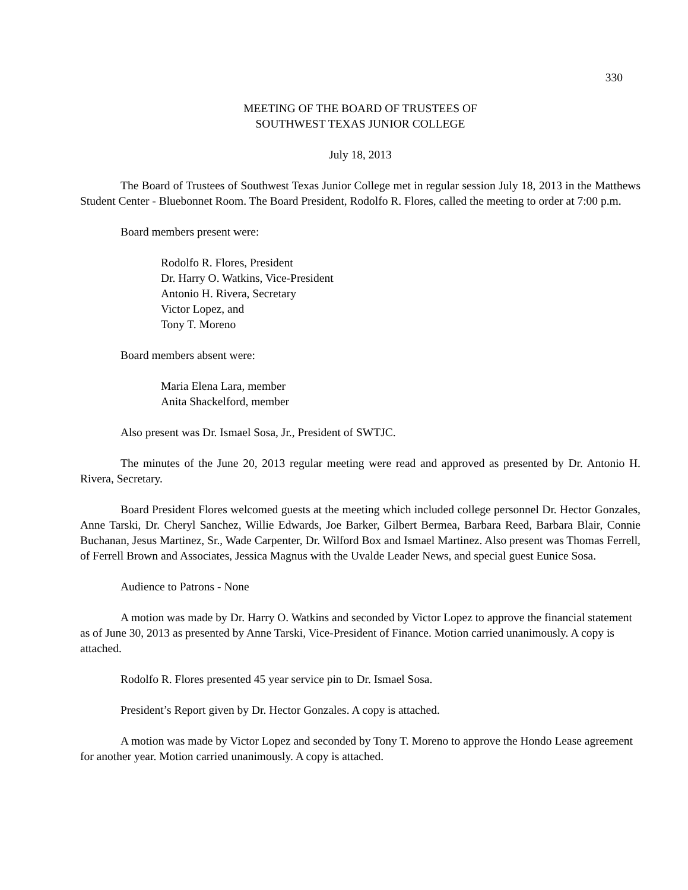330
MEETING OF THE BOARD OF TRUSTEES OF
SOUTHWEST TEXAS JUNIOR COLLEGE
July 18, 2013
The Board of Trustees of Southwest Texas Junior College met in regular session July 18, 2013 in the Matthews Student Center - Bluebonnet Room. The Board President, Rodolfo R. Flores, called the meeting to order at 7:00 p.m.
Board members present were:
Rodolfo R. Flores, President
Dr. Harry O. Watkins, Vice-President
Antonio H. Rivera, Secretary
Victor Lopez, and
Tony T. Moreno
Board members absent were:
Maria Elena Lara, member
Anita Shackelford, member
Also present was Dr. Ismael Sosa, Jr., President of SWTJC.
The minutes of the June 20, 2013 regular meeting were read and approved as presented by Dr. Antonio H. Rivera, Secretary.
Board President Flores welcomed guests at the meeting which included college personnel Dr. Hector Gonzales, Anne Tarski, Dr. Cheryl Sanchez, Willie Edwards, Joe Barker, Gilbert Bermea, Barbara Reed, Barbara Blair, Connie Buchanan, Jesus Martinez, Sr., Wade Carpenter, Dr. Wilford Box and Ismael Martinez. Also present was Thomas Ferrell, of Ferrell Brown and Associates, Jessica Magnus with the Uvalde Leader News, and special guest Eunice Sosa.
Audience to Patrons - None
A motion was made by Dr. Harry O. Watkins and seconded by Victor Lopez to approve the financial statement as of June 30, 2013 as presented by Anne Tarski, Vice-President of Finance. Motion carried unanimously. A copy is attached.
Rodolfo R. Flores presented 45 year service pin to Dr. Ismael Sosa.
President’s Report given by Dr. Hector Gonzales. A copy is attached.
A motion was made by Victor Lopez and seconded by Tony T. Moreno to approve the Hondo Lease agreement for another year. Motion carried unanimously. A copy is attached.